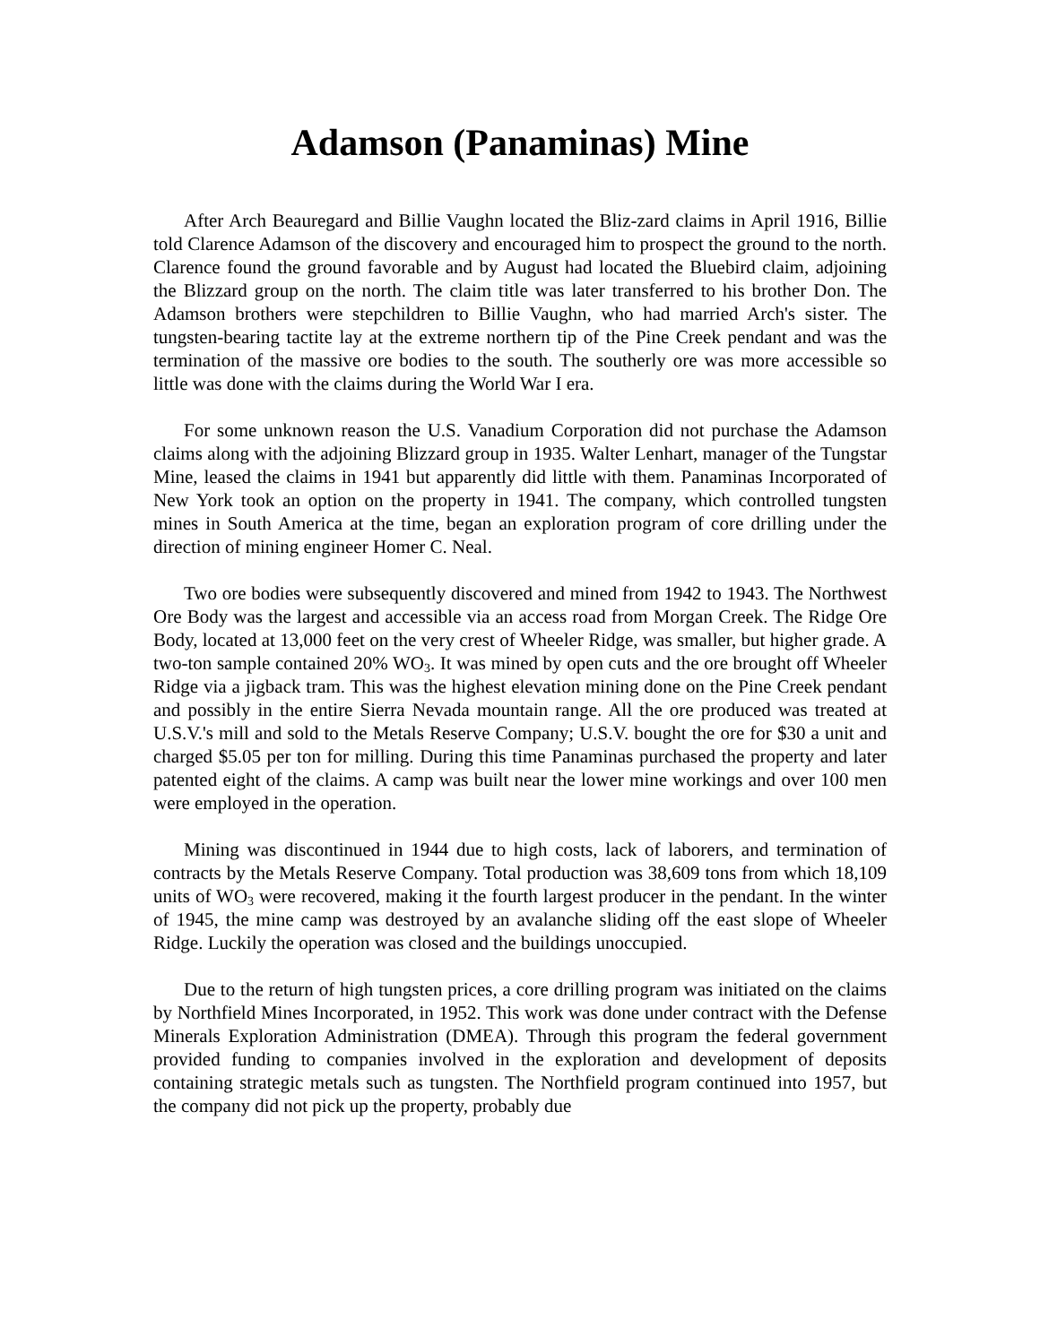Adamson (Panaminas) Mine
After Arch Beauregard and Billie Vaughn located the Bliz-zard claims in April 1916, Billie told Clarence Adamson of the discovery and encouraged him to prospect the ground to the north. Clarence found the ground favorable and by August had located the Bluebird claim, adjoining the Blizzard group on the north. The claim title was later transferred to his brother Don. The Adamson brothers were stepchildren to Billie Vaughn, who had married Arch's sister. The tungsten-bearing tactite lay at the extreme northern tip of the Pine Creek pendant and was the termination of the massive ore bodies to the south. The southerly ore was more accessible so little was done with the claims during the World War I era.
For some unknown reason the U.S. Vanadium Corporation did not purchase the Adamson claims along with the adjoining Blizzard group in 1935. Walter Lenhart, manager of the Tungstar Mine, leased the claims in 1941 but apparently did little with them. Panaminas Incorporated of New York took an option on the property in 1941. The company, which controlled tungsten mines in South America at the time, began an exploration program of core drilling under the direction of mining engineer Homer C. Neal.
Two ore bodies were subsequently discovered and mined from 1942 to 1943. The Northwest Ore Body was the largest and accessible via an access road from Morgan Creek. The Ridge Ore Body, located at 13,000 feet on the very crest of Wheeler Ridge, was smaller, but higher grade. A two-ton sample contained 20% WO<sub>3</sub>. It was mined by open cuts and the ore brought off Wheeler Ridge via a jigback tram. This was the highest elevation mining done on the Pine Creek pendant and possibly in the entire Sierra Nevada mountain range. All the ore produced was treated at U.S.V.'s mill and sold to the Metals Reserve Company; U.S.V. bought the ore for $30 a unit and charged $5.05 per ton for milling. During this time Panaminas purchased the property and later patented eight of the claims. A camp was built near the lower mine workings and over 100 men were employed in the operation.
Mining was discontinued in 1944 due to high costs, lack of laborers, and termination of contracts by the Metals Reserve Company. Total production was 38,609 tons from which 18,109 units of WO<sub>3</sub> were recovered, making it the fourth largest producer in the pendant. In the winter of 1945, the mine camp was destroyed by an avalanche sliding off the east slope of Wheeler Ridge. Luckily the operation was closed and the buildings unoccupied.
Due to the return of high tungsten prices, a core drilling program was initiated on the claims by Northfield Mines Incorporated, in 1952. This work was done under contract with the Defense Minerals Exploration Administration (DMEA). Through this program the federal government provided funding to companies involved in the exploration and development of deposits containing strategic metals such as tungsten. The Northfield program continued into 1957, but the company did not pick up the property, probably due